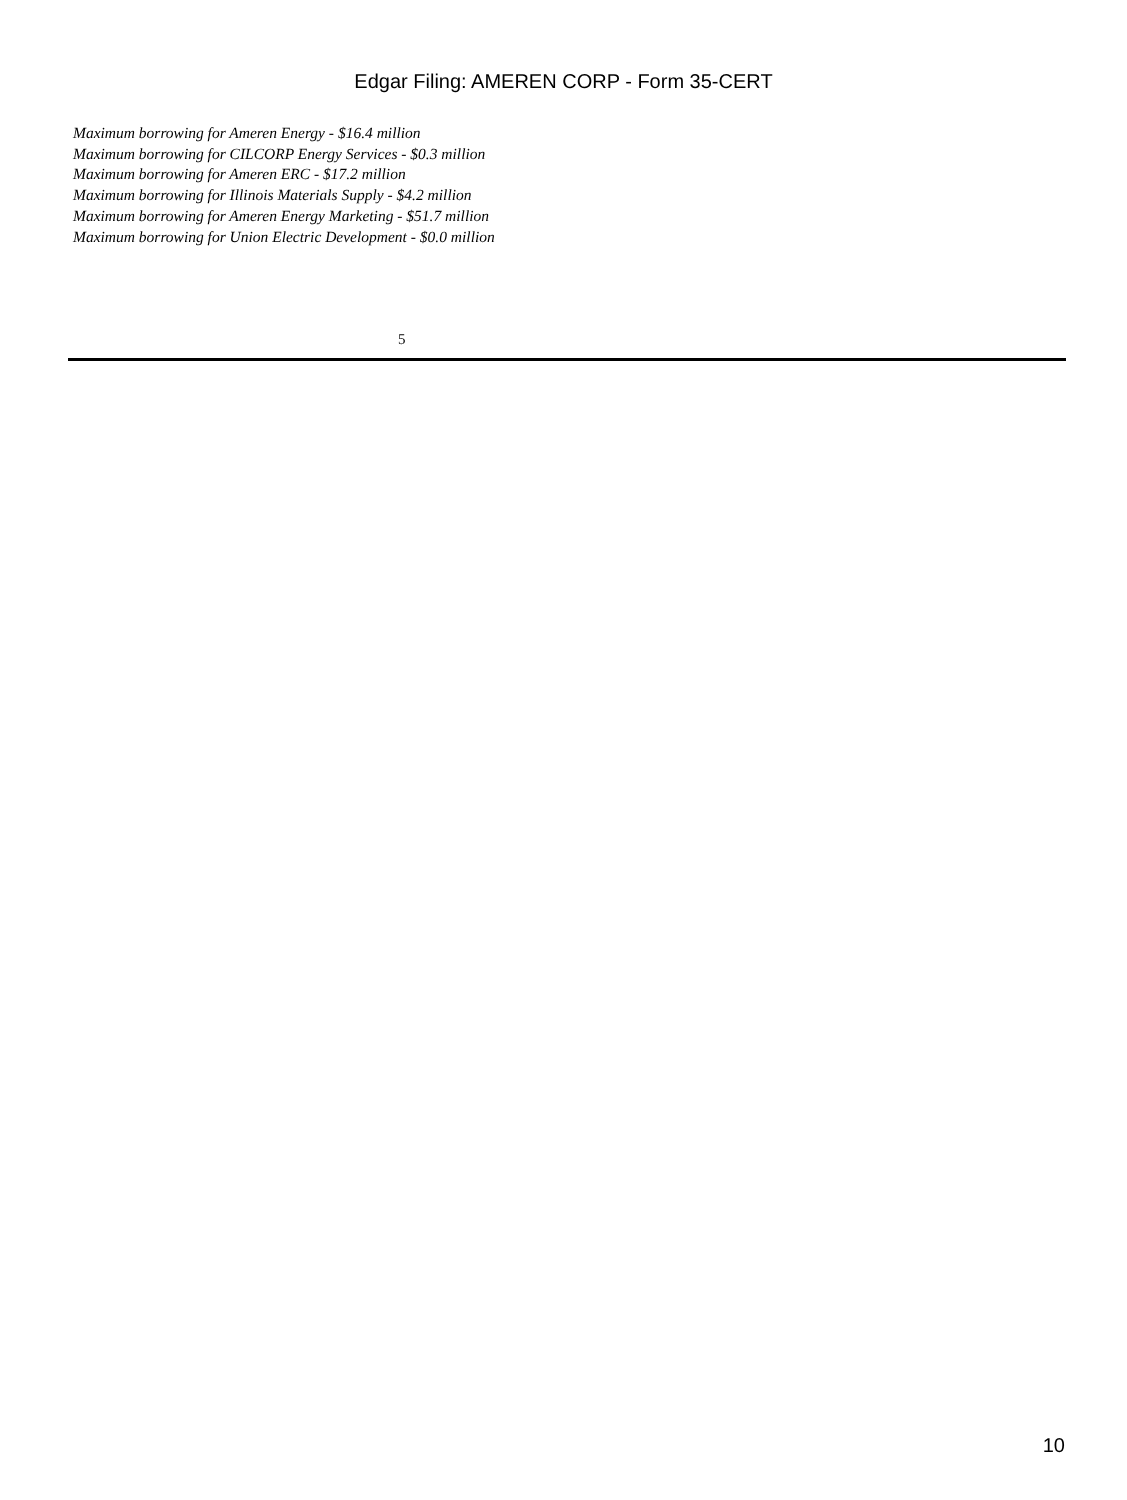Edgar Filing: AMEREN CORP - Form 35-CERT
Maximum borrowing for Ameren Energy - $16.4 million
Maximum borrowing for CILCORP Energy Services - $0.3 million
Maximum borrowing for Ameren ERC - $17.2 million
Maximum borrowing for Illinois Materials Supply - $4.2 million
Maximum borrowing for Ameren Energy Marketing - $51.7 million
Maximum borrowing for Union Electric Development - $0.0 million
5
10